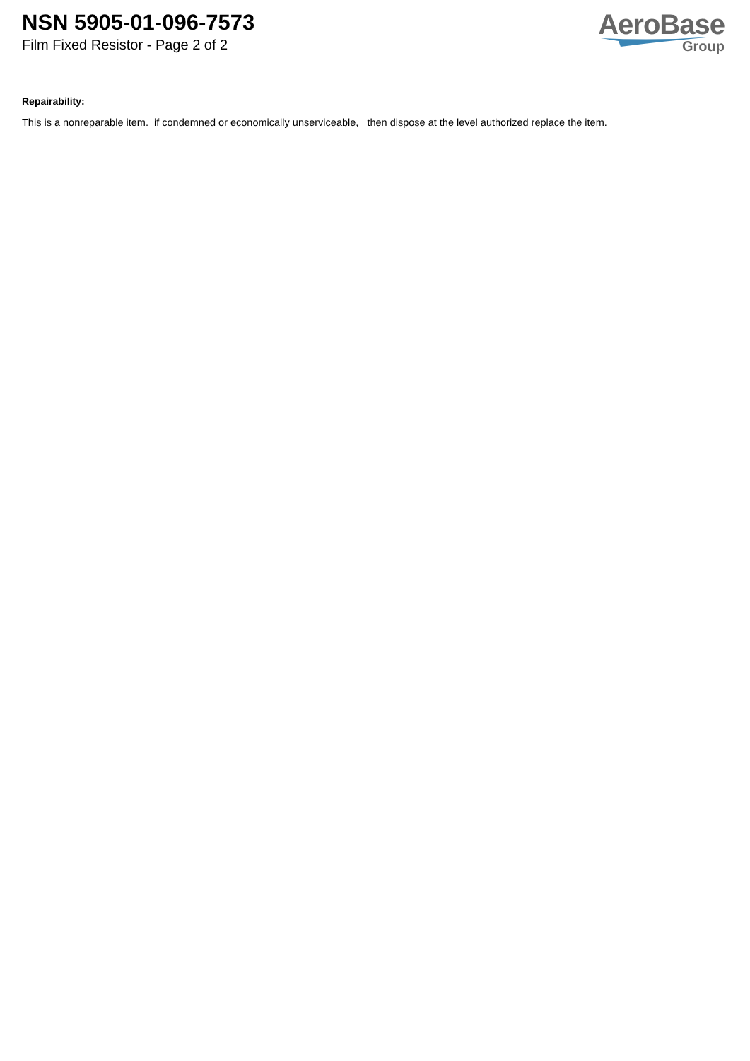NSN 5905-01-096-7573
Film Fixed Resistor - Page 2 of 2
AeroBase
Group
Repairability:
This is a nonreparable item. if condemned or economically unserviceable, then dispose at the level authorized replace the item.